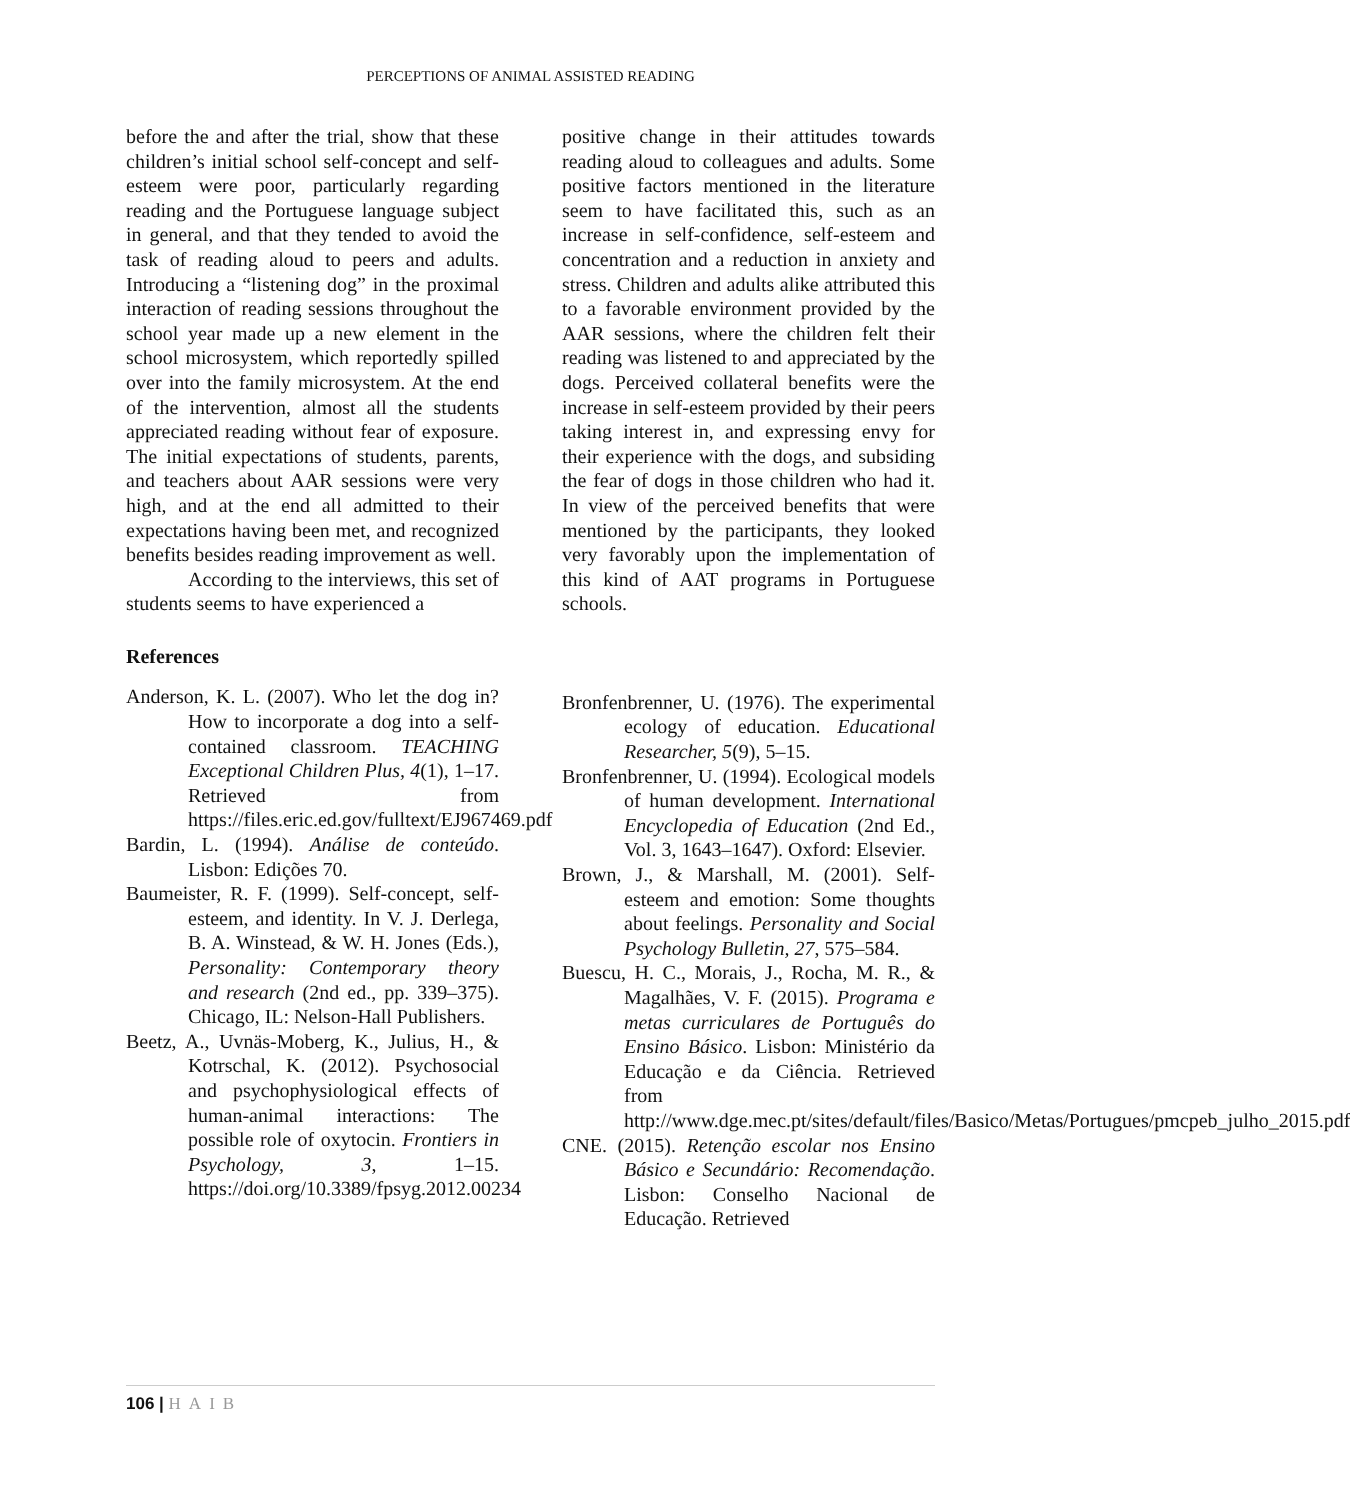PERCEPTIONS OF ANIMAL ASSISTED READING
before the and after the trial, show that these children’s initial school self-concept and self-esteem were poor, particularly regarding reading and the Portuguese language subject in general, and that they tended to avoid the task of reading aloud to peers and adults. Introducing a “listening dog” in the proximal interaction of reading sessions throughout the school year made up a new element in the school microsystem, which reportedly spilled over into the family microsystem. At the end of the intervention, almost all the students appreciated reading without fear of exposure. The initial expectations of students, parents, and teachers about AAR sessions were very high, and at the end all admitted to their expectations having been met, and recognized benefits besides reading improvement as well.
According to the interviews, this set of students seems to have experienced a
References
Anderson, K. L. (2007). Who let the dog in? How to incorporate a dog into a self-contained classroom. TEACHING Exceptional Children Plus, 4(1), 1–17. Retrieved from https://files.eric.ed.gov/fulltext/EJ967469.pdf
Bardin, L. (1994). Análise de conteúdo. Lisbon: Edições 70.
Baumeister, R. F. (1999). Self-concept, self-esteem, and identity. In V. J. Derlega, B. A. Winstead, & W. H. Jones (Eds.), Personality: Contemporary theory and research (2nd ed., pp. 339–375). Chicago, IL: Nelson-Hall Publishers.
Beetz, A., Uvnäs-Moberg, K., Julius, H., & Kotrschal, K. (2012). Psychosocial and psychophysiological effects of human-animal interactions: The possible role of oxytocin. Frontiers in Psychology, 3, 1–15. https://doi.org/10.3389/fpsyg.2012.00234
positive change in their attitudes towards reading aloud to colleagues and adults. Some positive factors mentioned in the literature seem to have facilitated this, such as an increase in self-confidence, self-esteem and concentration and a reduction in anxiety and stress. Children and adults alike attributed this to a favorable environment provided by the AAR sessions, where the children felt their reading was listened to and appreciated by the dogs. Perceived collateral benefits were the increase in self-esteem provided by their peers taking interest in, and expressing envy for their experience with the dogs, and subsiding the fear of dogs in those children who had it. In view of the perceived benefits that were mentioned by the participants, they looked very favorably upon the implementation of this kind of AAT programs in Portuguese schools.
Bronfenbrenner, U. (1976). The experimental ecology of education. Educational Researcher, 5(9), 5–15.
Bronfenbrenner, U. (1994). Ecological models of human development. International Encyclopedia of Education (2nd Ed., Vol. 3, 1643–1647). Oxford: Elsevier.
Brown, J., & Marshall, M. (2001). Self-esteem and emotion: Some thoughts about feelings. Personality and Social Psychology Bulletin, 27, 575–584.
Buescu, H. C., Morais, J., Rocha, M. R., & Magalhães, V. F. (2015). Programa e metas curriculares de Português do Ensino Básico. Lisbon: Ministério da Educação e da Ciência. Retrieved from http://www.dge.mec.pt/sites/default/files/Basico/Metas/Portugues/pmcpeb_julho_2015.pdf
CNE. (2015). Retenção escolar nos Ensino Básico e Secundário: Recomendação. Lisbon: Conselho Nacional de Educação. Retrieved
106 | HAIB